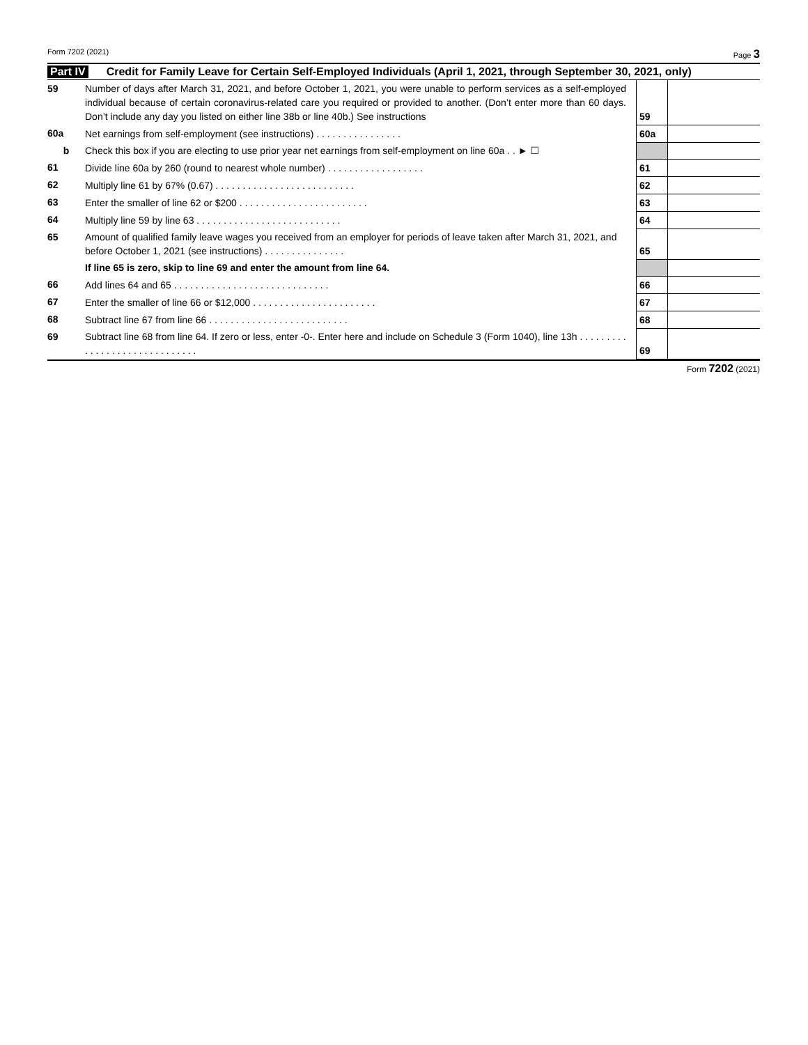Form 7202 (2021) Page 3
Part IV Credit for Family Leave for Certain Self-Employed Individuals (April 1, 2021, through September 30, 2021, only)
| 59 | Number of days after March 31, 2021, and before October 1, 2021, you were unable to perform services as a self-employed individual because of certain coronavirus-related care you required or provided to another. (Don’t enter more than 60 days. Don’t include any day you listed on either line 38b or line 40b.) See instructions | 59 | |
| 60a | Net earnings from self-employment (see instructions) . . . . . . . . . . . . . . . . | 60a | |
| b | Check this box if you are electing to use prior year net earnings from self-employment on line 60a . . ► ☐ | | |
| 61 | Divide line 60a by 260 (round to nearest whole number) . . . . . . . . . . . . . . . . . . | 61 | |
| 62 | Multiply line 61 by 67% (0.67) . . . . . . . . . . . . . . . . . . . . . . . . . . | 62 | |
| 63 | Enter the smaller of line 62 or $200 . . . . . . . . . . . . . . . . . . . . . . . . | 63 | |
| 64 | Multiply line 59 by line 63 . . . . . . . . . . . . . . . . . . . . . . . . . . . | 64 | |
| 65 | Amount of qualified family leave wages you received from an employer for periods of leave taken after March 31, 2021, and before October 1, 2021 (see instructions) . . . . . . . . . . . . . . . | 65 | |
| | If line 65 is zero, skip to line 69 and enter the amount from line 64. | | |
| 66 | Add lines 64 and 65 . . . . . . . . . . . . . . . . . . . . . . . . . . . . . | 66 | |
| 67 | Enter the smaller of line 66 or $12,000 . . . . . . . . . . . . . . . . . . . . . . . | 67 | |
| 68 | Subtract line 67 from line 66 . . . . . . . . . . . . . . . . . . . . . . . . . . | 68 | |
| 69 | Subtract line 68 from line 64. If zero or less, enter -0-. Enter here and include on Schedule 3 (Form 1040), line 13h . . . . . . . . . . . . . . . . . . . . . . . . . . . . . . | 69 | |
Form 7202 (2021)